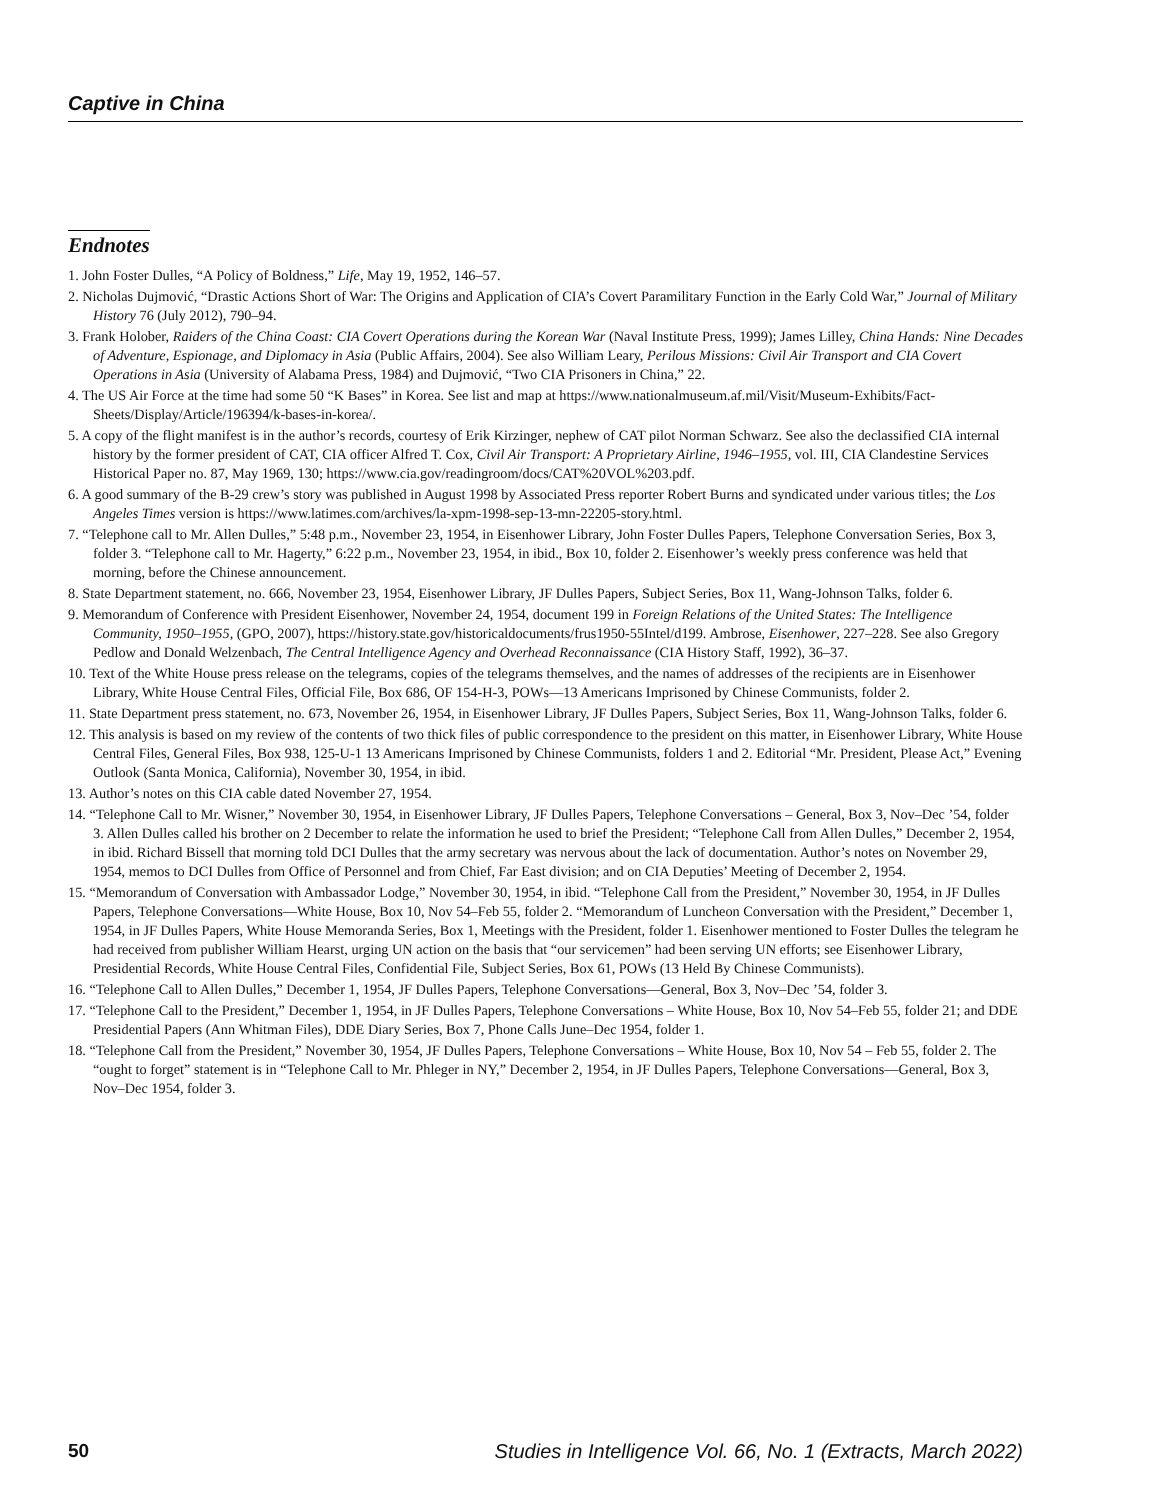Captive in China
Endnotes
1. John Foster Dulles, “A Policy of Boldness,” Life, May 19, 1952, 146–57.
2. Nicholas Dujmović, “Drastic Actions Short of War: The Origins and Application of CIA’s Covert Paramilitary Function in the Early Cold War,” Journal of Military History 76 (July 2012), 790–94.
3. Frank Holober, Raiders of the China Coast: CIA Covert Operations during the Korean War (Naval Institute Press, 1999); James Lilley, China Hands: Nine Decades of Adventure, Espionage, and Diplomacy in Asia (Public Affairs, 2004). See also William Leary, Perilous Missions: Civil Air Transport and CIA Covert Operations in Asia (University of Alabama Press, 1984) and Dujmović, “Two CIA Prisoners in China,” 22.
4. The US Air Force at the time had some 50 “K Bases” in Korea. See list and map at https://www.nationalmuseum.af.mil/Visit/Museum-Exhibits/Fact-Sheets/Display/Article/196394/k-bases-in-korea/.
5. A copy of the flight manifest is in the author’s records, courtesy of Erik Kirzinger, nephew of CAT pilot Norman Schwarz. See also the declassified CIA internal history by the former president of CAT, CIA officer Alfred T. Cox, Civil Air Transport: A Proprietary Airline, 1946–1955, vol. III, CIA Clandestine Services Historical Paper no. 87, May 1969, 130; https://www.cia.gov/readingroom/docs/CAT%20VOL%203.pdf.
6. A good summary of the B-29 crew’s story was published in August 1998 by Associated Press reporter Robert Burns and syndicated under various titles; the Los Angeles Times version is https://www.latimes.com/archives/la-xpm-1998-sep-13-mn-22205-story.html.
7. “Telephone call to Mr. Allen Dulles,” 5:48 p.m., November 23, 1954, in Eisenhower Library, John Foster Dulles Papers, Telephone Conversation Series, Box 3, folder 3. “Telephone call to Mr. Hagerty,” 6:22 p.m., November 23, 1954, in ibid., Box 10, folder 2. Eisenhower’s weekly press conference was held that morning, before the Chinese announcement.
8. State Department statement, no. 666, November 23, 1954, Eisenhower Library, JF Dulles Papers, Subject Series, Box 11, Wang-Johnson Talks, folder 6.
9. Memorandum of Conference with President Eisenhower, November 24, 1954, document 199 in Foreign Relations of the United States: The Intelligence Community, 1950–1955, (GPO, 2007), https://history.state.gov/historicaldocuments/frus1950-55Intel/d199. Ambrose, Eisenhower, 227–228. See also Gregory Pedlow and Donald Welzenbach, The Central Intelligence Agency and Overhead Reconnaissance (CIA History Staff, 1992), 36–37.
10. Text of the White House press release on the telegrams, copies of the telegrams themselves, and the names of addresses of the recipients are in Eisenhower Library, White House Central Files, Official File, Box 686, OF 154-H-3, POWs—13 Americans Imprisoned by Chinese Communists, folder 2.
11. State Department press statement, no. 673, November 26, 1954, in Eisenhower Library, JF Dulles Papers, Subject Series, Box 11, Wang-Johnson Talks, folder 6.
12. This analysis is based on my review of the contents of two thick files of public correspondence to the president on this matter, in Eisenhower Library, White House Central Files, General Files, Box 938, 125-U-1 13 Americans Imprisoned by Chinese Communists, folders 1 and 2. Editorial “Mr. President, Please Act,” Evening Outlook (Santa Monica, California), November 30, 1954, in ibid.
13. Author’s notes on this CIA cable dated November 27, 1954.
14. “Telephone Call to Mr. Wisner,” November 30, 1954, in Eisenhower Library, JF Dulles Papers, Telephone Conversations – General, Box 3, Nov–Dec ’54, folder 3. Allen Dulles called his brother on 2 December to relate the information he used to brief the President; “Telephone Call from Allen Dulles,” December 2, 1954, in ibid. Richard Bissell that morning told DCI Dulles that the army secretary was nervous about the lack of documentation. Author’s notes on November 29, 1954, memos to DCI Dulles from Office of Personnel and from Chief, Far East division; and on CIA Deputies’ Meeting of December 2, 1954.
15. “Memorandum of Conversation with Ambassador Lodge,” November 30, 1954, in ibid. “Telephone Call from the President,” November 30, 1954, in JF Dulles Papers, Telephone Conversations—White House, Box 10, Nov 54–Feb 55, folder 2. “Memorandum of Luncheon Conversation with the President,” December 1, 1954, in JF Dulles Papers, White House Memoranda Series, Box 1, Meetings with the President, folder 1. Eisenhower mentioned to Foster Dulles the telegram he had received from publisher William Hearst, urging UN action on the basis that “our servicemen” had been serving UN efforts; see Eisenhower Library, Presidential Records, White House Central Files, Confidential File, Subject Series, Box 61, POWs (13 Held By Chinese Communists).
16. “Telephone Call to Allen Dulles,” December 1, 1954, JF Dulles Papers, Telephone Conversations—General, Box 3, Nov–Dec ’54, folder 3.
17. “Telephone Call to the President,” December 1, 1954, in JF Dulles Papers, Telephone Conversations – White House, Box 10, Nov 54–Feb 55, folder 21; and DDE Presidential Papers (Ann Whitman Files), DDE Diary Series, Box 7, Phone Calls June–Dec 1954, folder 1.
18. “Telephone Call from the President,” November 30, 1954, JF Dulles Papers, Telephone Conversations – White House, Box 10, Nov 54 – Feb 55, folder 2. The “ought to forget” statement is in “Telephone Call to Mr. Phleger in NY,” December 2, 1954, in JF Dulles Papers, Telephone Conversations—General, Box 3, Nov–Dec 1954, folder 3.
50 Studies in Intelligence Vol. 66, No. 1 (Extracts, March 2022)